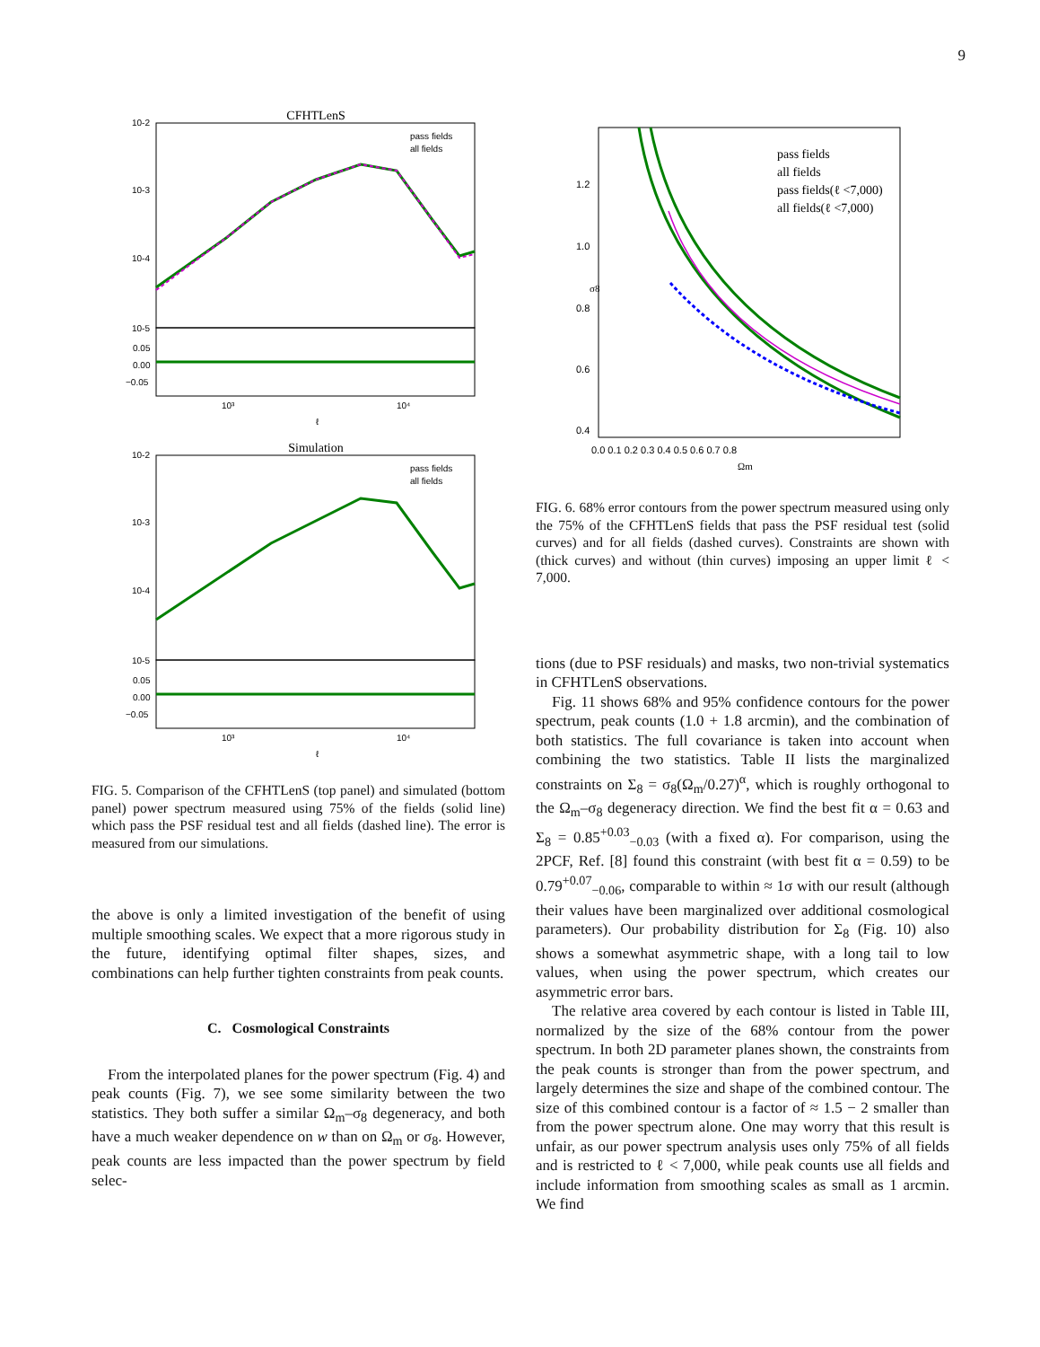9
CFHTLenS
10-2
10-3
10-4
10-5
0.05
0.00
−0.05
10³
10⁴
ℓ
pass fields
all fields
Simulation
10-2
10-3
10-4
10-5
0.05
0.00
−0.05
10³
10⁴
ℓ
pass fields
all fields
FIG. 5. Comparison of the CFHTLenS (top panel) and simulated (bottom panel) power spectrum measured using 75% of the fields (solid line) which pass the PSF residual test and all fields (dashed line). The error is measured from our simulations.
the above is only a limited investigation of the benefit of using multiple smoothing scales. We expect that a more rigorous study in the future, identifying optimal filter shapes, sizes, and combinations can help further tighten constraints from peak counts.
C. Cosmological Constraints
From the interpolated planes for the power spectrum (Fig. 4) and peak counts (Fig. 7), we see some similarity between the two statistics. They both suffer a similar Ω<sub>m</sub>–σ<sub>8</sub> degeneracy, and both have a much weaker dependence on w than on Ω<sub>m</sub> or σ<sub>8</sub>. However, peak counts are less impacted than the power spectrum by field selec-
1.2
1.0
0.8
0.6
0.4
σ8
0.0 0.1 0.2 0.3 0.4 0.5 0.6 0.7 0.8
Ωm
pass fields
all fields
pass fields(ℓ <7,000)
all fields(ℓ <7,000)
FIG. 6. 68% error contours from the power spectrum measured using only the 75% of the CFHTLenS fields that pass the PSF residual test (solid curves) and for all fields (dashed curves). Constraints are shown with (thick curves) and without (thin curves) imposing an upper limit ℓ < 7,000.
tions (due to PSF residuals) and masks, two non-trivial systematics in CFHTLenS observations.
Fig. 11 shows 68% and 95% confidence contours for the power spectrum, peak counts (1.0 + 1.8 arcmin), and the combination of both statistics. The full covariance is taken into account when combining the two statistics. Table II lists the marginalized constraints on Σ<sub>8</sub> = σ<sub>8</sub>(Ω<sub>m</sub>/0.27)<sup>α</sup>, which is roughly orthogonal to the Ω<sub>m</sub>–σ<sub>8</sub> degeneracy direction. We find the best fit α = 0.63 and Σ<sub>8</sub> = 0.85<sup>+0.03</sup><sub>−0.03</sub> (with a fixed α). For comparison, using the 2PCF, Ref. [8] found this constraint (with best fit α = 0.59) to be 0.79<sup>+0.07</sup><sub>−0.06</sub>, comparable to within ≈ 1σ with our result (although their values have been marginalized over additional cosmological parameters). Our probability distribution for Σ<sub>8</sub> (Fig. 10) also shows a somewhat asymmetric shape, with a long tail to low values, when using the power spectrum, which creates our asymmetric error bars.
The relative area covered by each contour is listed in Table III, normalized by the size of the 68% contour from the power spectrum. In both 2D parameter planes shown, the constraints from the peak counts is stronger than from the power spectrum, and largely determines the size and shape of the combined contour. The size of this combined contour is a factor of ≈ 1.5 − 2 smaller than from the power spectrum alone. One may worry that this result is unfair, as our power spectrum analysis uses only 75% of all fields and is restricted to ℓ < 7,000, while peak counts use all fields and include information from smoothing scales as small as 1 arcmin. We find